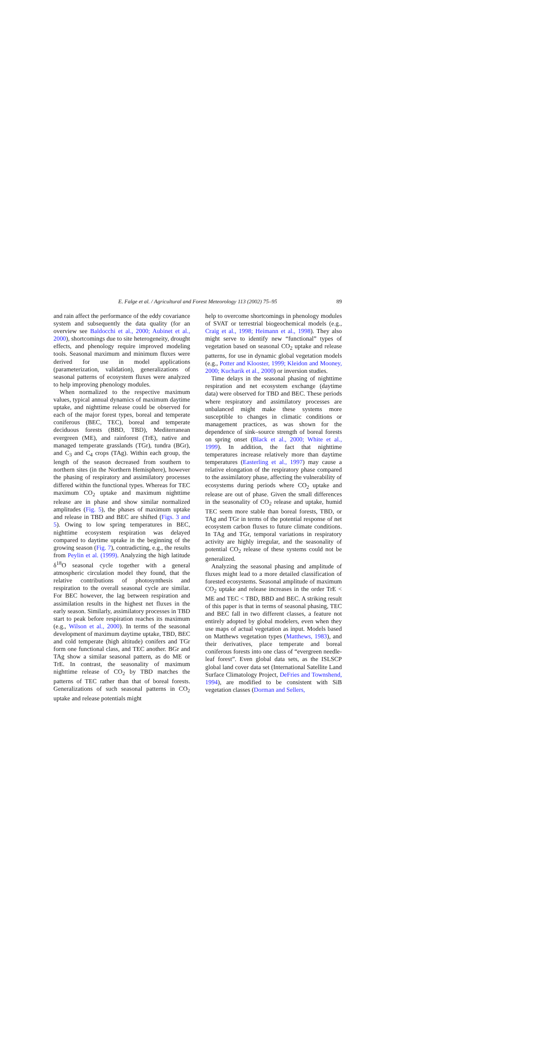E. Falge et al. / Agricultural and Forest Meteorology 113 (2002) 75–95 89
and rain affect the performance of the eddy covariance system and subsequently the data quality (for an overview see Baldocchi et al., 2000; Aubinet et al., 2000), shortcomings due to site heterogeneity, drought effects, and phenology require improved modeling tools. Seasonal maximum and minimum fluxes were derived for use in model applications (parameterization, validation), generalizations of seasonal patterns of ecosystem fluxes were analyzed to help improving phenology modules.
When normalized to the respective maximum values, typical annual dynamics of maximum daytime uptake, and nighttime release could be observed for each of the major forest types, boreal and temperate coniferous (BEC, TEC), boreal and temperate deciduous forests (BBD, TBD), Mediterranean evergreen (ME), and rainforest (TrE), native and managed temperate grasslands (TGr), tundra (BGr), and C<sub>3</sub> and C<sub>4</sub> crops (TAg). Within each group, the length of the season decreased from southern to northern sites (in the Northern Hemisphere), however the phasing of respiratory and assimilatory processes differed within the functional types. Whereas for TEC maximum CO<sub>2</sub> uptake and maximum nighttime release are in phase and show similar normalized amplitudes (Fig. 5), the phases of maximum uptake and release in TBD and BEC are shifted (Figs. 3 and 5). Owing to low spring temperatures in BEC, nighttime ecosystem respiration was delayed compared to daytime uptake in the beginning of the growing season (Fig. 7), contradicting, e.g., the results from Peylin et al. (1999). Analyzing the high latitude δ<sup>18</sup>O seasonal cycle together with a general atmospheric circulation model they found, that the relative contributions of photosynthesis and respiration to the overall seasonal cycle are similar. For BEC however, the lag between respiration and assimilation results in the highest net fluxes in the early season. Similarly, assimilatory processes in TBD start to peak before respiration reaches its maximum (e.g., Wilson et al., 2000). In terms of the seasonal development of maximum daytime uptake, TBD, BEC and cold temperate (high altitude) conifers and TGr form one functional class, and TEC another. BGr and TAg show a similar seasonal pattern, as do ME or TrE. In contrast, the seasonality of maximum nighttime release of CO<sub>2</sub> by TBD matches the patterns of TEC rather than that of boreal forests. Generalizations of such seasonal patterns in CO<sub>2</sub> uptake and release potentials might
help to overcome shortcomings in phenology modules of SVAT or terrestrial biogeochemical models (e.g., Craig et al., 1998; Heimann et al., 1998). They also might serve to identify new “functional” types of vegetation based on seasonal CO<sub>2</sub> uptake and release patterns, for use in dynamic global vegetation models (e.g., Potter and Klooster, 1999; Kleidon and Mooney, 2000; Kucharik et al., 2000) or inversion studies.
Time delays in the seasonal phasing of nighttime respiration and net ecosystem exchange (daytime data) were observed for TBD and BEC. These periods where respiratory and assimilatory processes are unbalanced might make these systems more susceptible to changes in climatic conditions or management practices, as was shown for the dependence of sink–source strength of boreal forests on spring onset (Black et al., 2000; White et al., 1999). In addition, the fact that nighttime temperatures increase relatively more than daytime temperatures (Easterling et al., 1997) may cause a relative elongation of the respiratory phase compared to the assimilatory phase, affecting the vulnerability of ecosystems during periods where CO<sub>2</sub> uptake and release are out of phase. Given the small differences in the seasonality of CO<sub>2</sub> release and uptake, humid TEC seem more stable than boreal forests, TBD, or TAg and TGr in terms of the potential response of net ecosystem carbon fluxes to future climate conditions. In TAg and TGr, temporal variations in respiratory activity are highly irregular, and the seasonality of potential CO<sub>2</sub> release of these systems could not be generalized.
Analyzing the seasonal phasing and amplitude of fluxes might lead to a more detailed classification of forested ecosystems. Seasonal amplitude of maximum CO<sub>2</sub> uptake and release increases in the order TrE < ME and TEC < TBD, BBD and BEC. A striking result of this paper is that in terms of seasonal phasing, TEC and BEC fall in two different classes, a feature not entirely adopted by global modelers, even when they use maps of actual vegetation as input. Models based on Matthews vegetation types (Matthews, 1983), and their derivatives, place temperate and boreal coniferous forests into one class of “evergreen needle-leaf forest”. Even global data sets, as the ISLSCP global land cover data set (International Satellite Land Surface Climatology Project, DeFries and Townshend, 1994), are modified to be consistent with SiB vegetation classes (Dorman and Sellers,